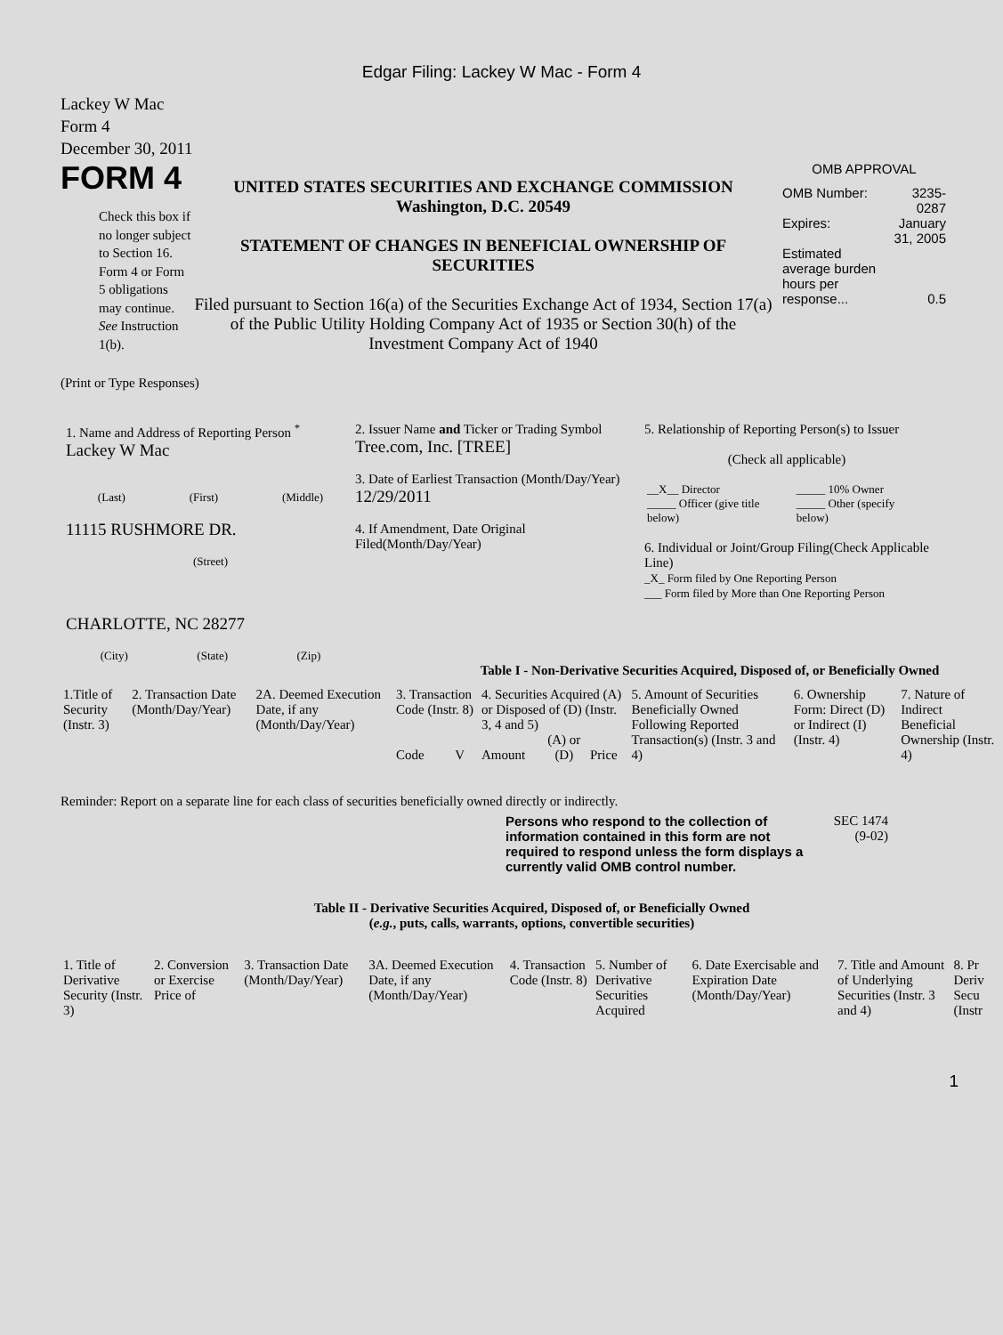Edgar Filing: Lackey W Mac - Form 4
Lackey W Mac
Form 4
December 30, 2011
FORM 4
Check this box if no longer subject to Section 16. Form 4 or Form 5 obligations may continue. See Instruction 1(b).
UNITED STATES SECURITIES AND EXCHANGE COMMISSION
Washington, D.C. 20549
STATEMENT OF CHANGES IN BENEFICIAL OWNERSHIP OF SECURITIES
Filed pursuant to Section 16(a) of the Securities Exchange Act of 1934, Section 17(a) of the Public Utility Holding Company Act of 1935 or Section 30(h) of the Investment Company Act of 1940
OMB APPROVAL
| OMB Number: | 3235-0287 |
| Expires: | January 31, 2005 |
| Estimated average burden hours per response... | 0.5 |
(Print or Type Responses)
1. Name and Address of Reporting Person <sup>*</sup>
Lackey W Mac
(Last) (First) (Middle)
11115 RUSHMORE DR.
(Street)
CHARLOTTE, NC 28277
(City) (State) (Zip)
2. Issuer Name and Ticker or Trading Symbol
Tree.com, Inc. [TREE]
3. Date of Earliest Transaction (Month/Day/Year)
12/29/2011
4. If Amendment, Date Original Filed(Month/Day/Year)
5. Relationship of Reporting Person(s) to Issuer
(Check all applicable)
| __X__ Director | _____ 10% Owner |
| _____ Officer (give title below) | _____ Other (specify below) |
6. Individual or Joint/Group Filing(Check Applicable Line)
_X_ Form filed by One Reporting Person
___ Form filed by More than One Reporting Person
Table I - Non-Derivative Securities Acquired, Disposed of, or Beneficially Owned
| 1.Title of Security (Instr. 3) | 2. Transaction Date (Month/Day/Year) | 2A. Deemed Execution Date, if any (Month/Day/Year) | 3. Transaction Code (Instr. 8) | | 4. Securities Acquired (A) or Disposed of (D) (Instr. 3, 4 and 5) | | | 5. Amount of Securities Beneficially Owned Following Reported Transaction(s) (Instr. 3 and 4) | 6. Ownership Form: Direct (D) or Indirect (I) (Instr. 4) | 7. Nature of Indirect Beneficial Ownership (Instr. 4) |
| --- | --- | --- | --- | --- | --- | --- | --- | --- | --- | --- |
| | | | Code | V | Amount | (A) or (D) | Price | | | |
Reminder: Report on a separate line for each class of securities beneficially owned directly or indirectly.
Persons who respond to the collection of information contained in this form are not required to respond unless the form displays a currently valid OMB control number.
SEC 1474 (9-02)
Table II - Derivative Securities Acquired, Disposed of, or Beneficially Owned
(e.g., puts, calls, warrants, options, convertible securities)
| 1. Title of Derivative Security (Instr. 3) | 2. Conversion or Exercise Price of | 3. Transaction Date (Month/Day/Year) | 3A. Deemed Execution Date, if any (Month/Day/Year) | 4. Transaction Code (Instr. 8) | 5. Number of Derivative Securities Acquired | 6. Date Exercisable and Expiration Date (Month/Day/Year) | 7. Title and Amount of Underlying Securities (Instr. 3 and 4) | 8. Pr Deriv Secu (Instr |
| --- | --- | --- | --- | --- | --- | --- | --- | --- |
1